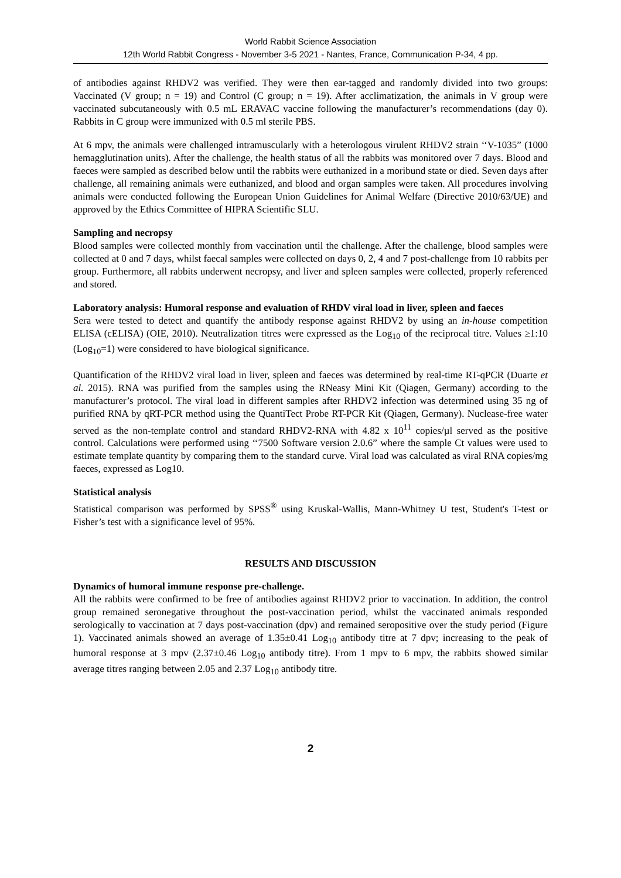World Rabbit Science Association
12th World Rabbit Congress - November 3-5 2021 - Nantes, France, Communication P-34, 4 pp.
of antibodies against RHDV2 was verified. They were then ear-tagged and randomly divided into two groups: Vaccinated (V group; n = 19) and Control (C group; n = 19). After acclimatization, the animals in V group were vaccinated subcutaneously with 0.5 mL ERAVAC vaccine following the manufacturer’s recommendations (day 0). Rabbits in C group were immunized with 0.5 ml sterile PBS.
At 6 mpv, the animals were challenged intramuscularly with a heterologous virulent RHDV2 strain ‘‘V-1035” (1000 hemagglutination units). After the challenge, the health status of all the rabbits was monitored over 7 days. Blood and faeces were sampled as described below until the rabbits were euthanized in a moribund state or died. Seven days after challenge, all remaining animals were euthanized, and blood and organ samples were taken. All procedures involving animals were conducted following the European Union Guidelines for Animal Welfare (Directive 2010/63/UE) and approved by the Ethics Committee of HIPRA Scientific SLU.
Sampling and necropsy
Blood samples were collected monthly from vaccination until the challenge. After the challenge, blood samples were collected at 0 and 7 days, whilst faecal samples were collected on days 0, 2, 4 and 7 post-challenge from 10 rabbits per group. Furthermore, all rabbits underwent necropsy, and liver and spleen samples were collected, properly referenced and stored.
Laboratory analysis: Humoral response and evaluation of RHDV viral load in liver, spleen and faeces
Sera were tested to detect and quantify the antibody response against RHDV2 by using an in-house competition ELISA (cELISA) (OIE, 2010). Neutralization titres were expressed as the Log<sub>10</sub> of the reciprocal titre. Values ≥1:10 (Log<sub>10</sub>=1) were considered to have biological significance.
Quantification of the RHDV2 viral load in liver, spleen and faeces was determined by real-time RT-qPCR (Duarte et al. 2015). RNA was purified from the samples using the RNeasy Mini Kit (Qiagen, Germany) according to the manufacturer’s protocol. The viral load in different samples after RHDV2 infection was determined using 35 ng of purified RNA by qRT-PCR method using the QuantiTect Probe RT-PCR Kit (Qiagen, Germany). Nuclease-free water served as the non-template control and standard RHDV2-RNA with 4.82 x 10<sup>11</sup> copies/µl served as the positive control. Calculations were performed using ‘‘7500 Software version 2.0.6” where the sample Ct values were used to estimate template quantity by comparing them to the standard curve. Viral load was calculated as viral RNA copies/mg faeces, expressed as Log10.
Statistical analysis
Statistical comparison was performed by SPSS<sup>®</sup> using Kruskal-Wallis, Mann-Whitney U test, Student's T-test or Fisher’s test with a significance level of 95%.
RESULTS AND DISCUSSION
Dynamics of humoral immune response pre-challenge.
All the rabbits were confirmed to be free of antibodies against RHDV2 prior to vaccination. In addition, the control group remained seronegative throughout the post-vaccination period, whilst the vaccinated animals responded serologically to vaccination at 7 days post-vaccination (dpv) and remained seropositive over the study period (Figure 1). Vaccinated animals showed an average of 1.35±0.41 Log<sub>10</sub> antibody titre at 7 dpv; increasing to the peak of humoral response at 3 mpv (2.37±0.46 Log<sub>10</sub> antibody titre). From 1 mpv to 6 mpv, the rabbits showed similar average titres ranging between 2.05 and 2.37 Log<sub>10</sub> antibody titre.
2